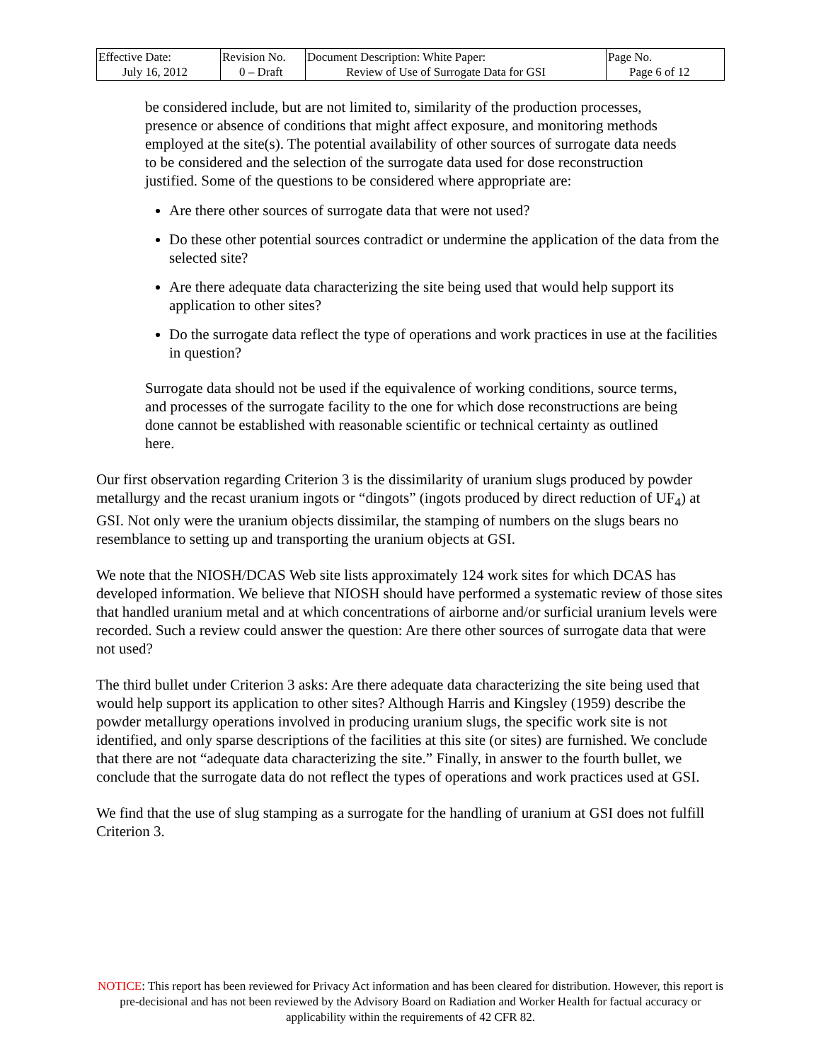| Effective Date: July 16, 2012 | Revision No. 0 – Draft | Document Description: White Paper: Review of Use of Surrogate Data for GSI | Page No. Page 6 of 12 |
be considered include, but are not limited to, similarity of the production processes, presence or absence of conditions that might affect exposure, and monitoring methods employed at the site(s). The potential availability of other sources of surrogate data needs to be considered and the selection of the surrogate data used for dose reconstruction justified. Some of the questions to be considered where appropriate are:
Are there other sources of surrogate data that were not used?
Do these other potential sources contradict or undermine the application of the data from the selected site?
Are there adequate data characterizing the site being used that would help support its application to other sites?
Do the surrogate data reflect the type of operations and work practices in use at the facilities in question?
Surrogate data should not be used if the equivalence of working conditions, source terms, and processes of the surrogate facility to the one for which dose reconstructions are being done cannot be established with reasonable scientific or technical certainty as outlined here.
Our first observation regarding Criterion 3 is the dissimilarity of uranium slugs produced by powder metallurgy and the recast uranium ingots or “dingots” (ingots produced by direct reduction of UF<sub>4</sub>) at GSI. Not only were the uranium objects dissimilar, the stamping of numbers on the slugs bears no resemblance to setting up and transporting the uranium objects at GSI.
We note that the NIOSH/DCAS Web site lists approximately 124 work sites for which DCAS has developed information. We believe that NIOSH should have performed a systematic review of those sites that handled uranium metal and at which concentrations of airborne and/or surficial uranium levels were recorded. Such a review could answer the question: Are there other sources of surrogate data that were not used?
The third bullet under Criterion 3 asks: Are there adequate data characterizing the site being used that would help support its application to other sites? Although Harris and Kingsley (1959) describe the powder metallurgy operations involved in producing uranium slugs, the specific work site is not identified, and only sparse descriptions of the facilities at this site (or sites) are furnished. We conclude that there are not “adequate data characterizing the site.” Finally, in answer to the fourth bullet, we conclude that the surrogate data do not reflect the types of operations and work practices used at GSI.
We find that the use of slug stamping as a surrogate for the handling of uranium at GSI does not fulfill Criterion 3.
NOTICE: This report has been reviewed for Privacy Act information and has been cleared for distribution. However, this report is pre-decisional and has not been reviewed by the Advisory Board on Radiation and Worker Health for factual accuracy or applicability within the requirements of 42 CFR 82.